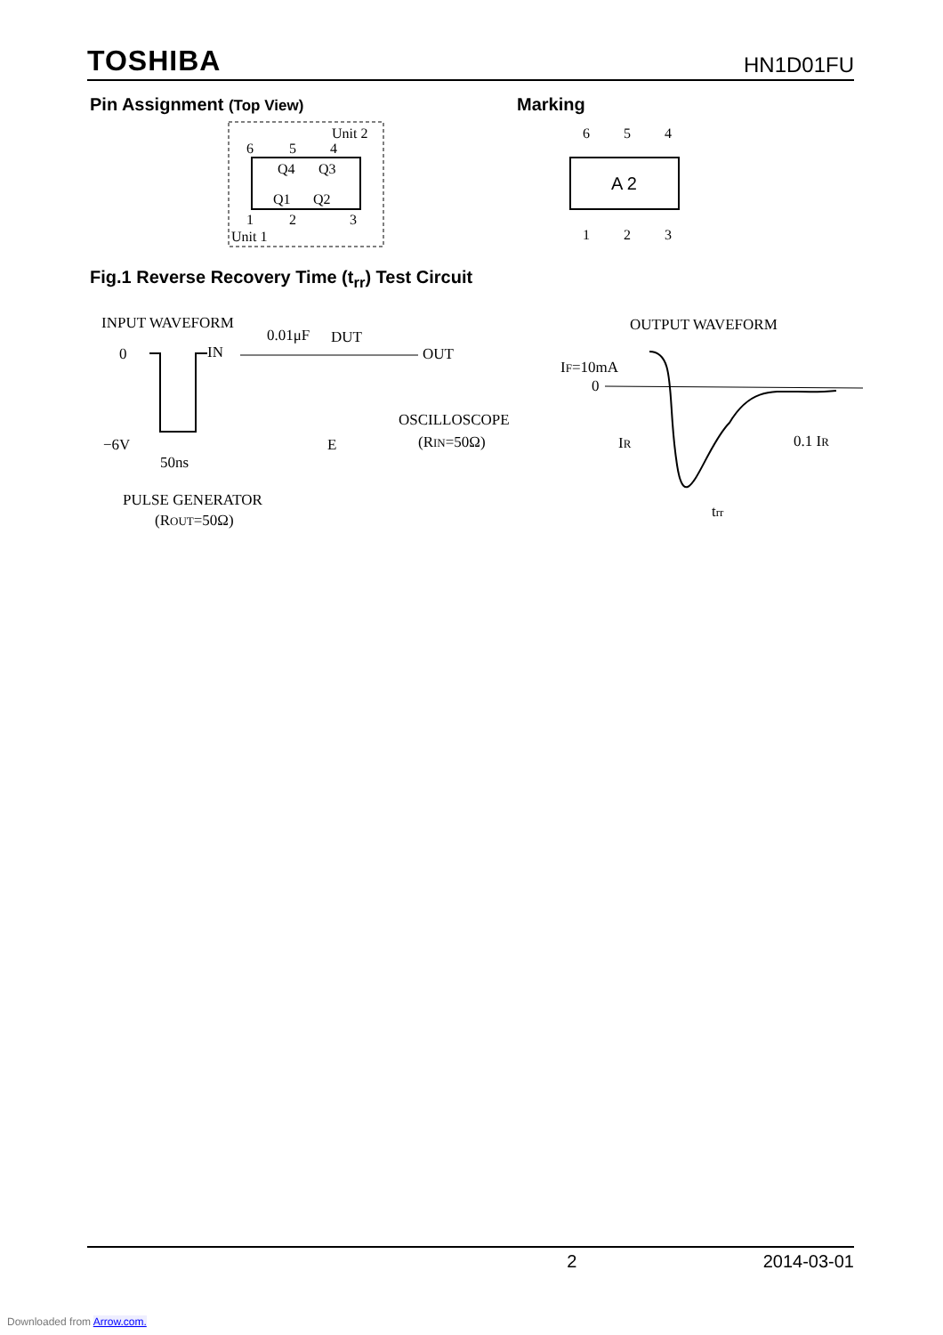TOSHIBA
HN1D01FU
Pin Assignment (Top View) Marking
Unit 2
Unit 1
6
5
4
1
2
3
Q4
Q3
Q1
Q2
6
5
4
1
2
3
A 2
Fig.1 Reverse Recovery Time (t<sub>rr</sub>) Test Circuit
INPUT WAVEFORM
0.01μF
DUT
0
IN
OUT
−6V
50ns
OSCILLOSCOPE
(RIN=50Ω)
PULSE GENERATOR
(ROUT=50Ω)
E
OUTPUT WAVEFORM
IF=10mA
0
IR
0.1 IR
trr
2 2014-03-01
Downloaded from Arrow.com.